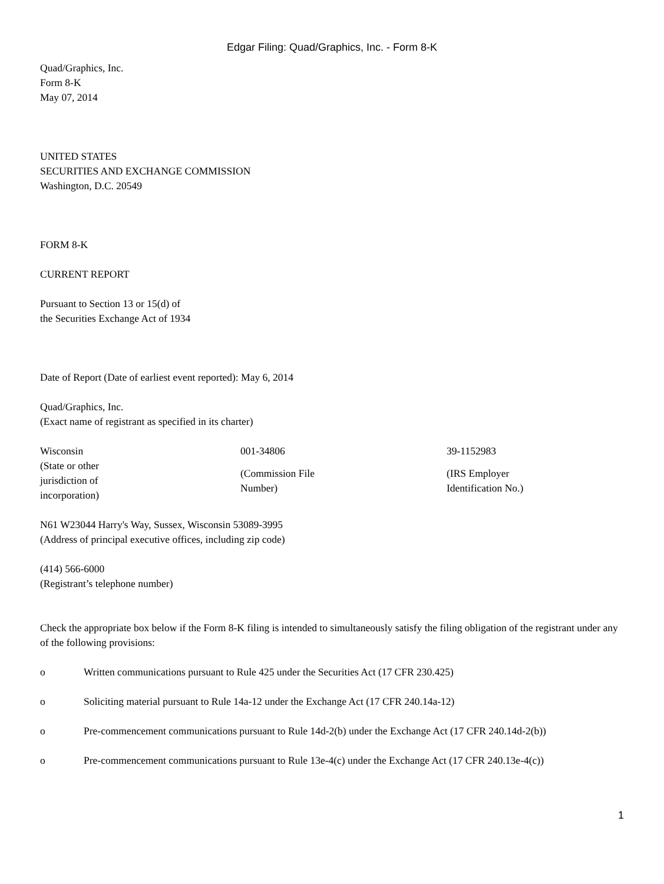Edgar Filing: Quad/Graphics, Inc. - Form 8-K
Quad/Graphics, Inc.
Form 8-K
May 07, 2014
UNITED STATES
SECURITIES AND EXCHANGE COMMISSION
Washington, D.C. 20549
FORM 8-K
CURRENT REPORT
Pursuant to Section 13 or 15(d) of
the Securities Exchange Act of 1934
Date of Report (Date of earliest event reported): May 6, 2014
Quad/Graphics, Inc.
(Exact name of registrant as specified in its charter)
| Wisconsin | 001-34806 | 39-1152983 |
| (State or other jurisdiction of incorporation) | (Commission File Number) | (IRS Employer Identification No.) |
N61 W23044 Harry's Way, Sussex, Wisconsin 53089-3995
(Address of principal executive offices, including zip code)
(414) 566-6000
(Registrant’s telephone number)
Check the appropriate box below if the Form 8-K filing is intended to simultaneously satisfy the filing obligation of the registrant under any of the following provisions:
o Written communications pursuant to Rule 425 under the Securities Act (17 CFR 230.425)
o Soliciting material pursuant to Rule 14a-12 under the Exchange Act (17 CFR 240.14a-12)
o Pre-commencement communications pursuant to Rule 14d-2(b) under the Exchange Act (17 CFR 240.14d-2(b))
o Pre-commencement communications pursuant to Rule 13e-4(c) under the Exchange Act (17 CFR 240.13e-4(c))
1